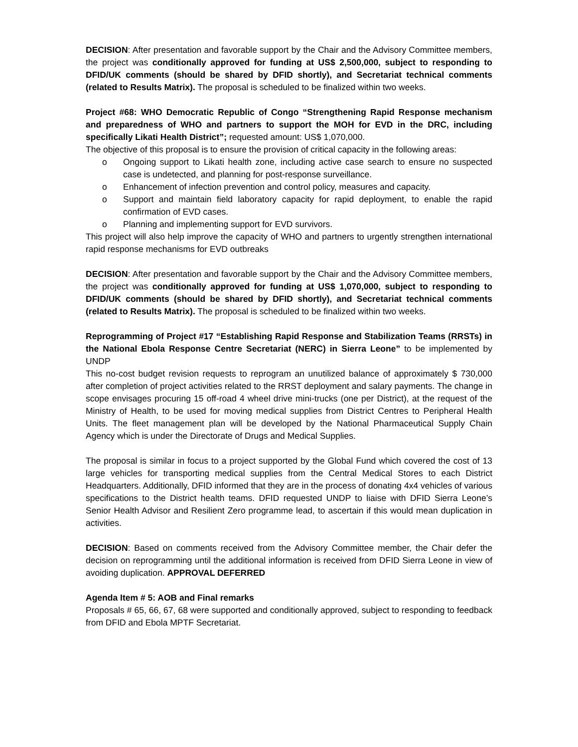DECISION: After presentation and favorable support by the Chair and the Advisory Committee members, the project was conditionally approved for funding at US$ 2,500,000, subject to responding to DFID/UK comments (should be shared by DFID shortly), and Secretariat technical comments (related to Results Matrix). The proposal is scheduled to be finalized within two weeks.
Project #68: WHO Democratic Republic of Congo “Strengthening Rapid Response mechanism and preparedness of WHO and partners to support the MOH for EVD in the DRC, including specifically Likati Health District”; requested amount: US$ 1,070,000.
The objective of this proposal is to ensure the provision of critical capacity in the following areas:
o Ongoing support to Likati health zone, including active case search to ensure no suspected case is undetected, and planning for post-response surveillance.
o Enhancement of infection prevention and control policy, measures and capacity.
o Support and maintain field laboratory capacity for rapid deployment, to enable the rapid confirmation of EVD cases.
o Planning and implementing support for EVD survivors.
This project will also help improve the capacity of WHO and partners to urgently strengthen international rapid response mechanisms for EVD outbreaks
DECISION: After presentation and favorable support by the Chair and the Advisory Committee members, the project was conditionally approved for funding at US$ 1,070,000, subject to responding to DFID/UK comments (should be shared by DFID shortly), and Secretariat technical comments (related to Results Matrix). The proposal is scheduled to be finalized within two weeks.
Reprogramming of Project #17 “Establishing Rapid Response and Stabilization Teams (RRSTs) in the National Ebola Response Centre Secretariat (NERC) in Sierra Leone” to be implemented by UNDP
This no-cost budget revision requests to reprogram an unutilized balance of approximately $ 730,000 after completion of project activities related to the RRST deployment and salary payments. The change in scope envisages procuring 15 off-road 4 wheel drive mini-trucks (one per District), at the request of the Ministry of Health, to be used for moving medical supplies from District Centres to Peripheral Health Units. The fleet management plan will be developed by the National Pharmaceutical Supply Chain Agency which is under the Directorate of Drugs and Medical Supplies.
The proposal is similar in focus to a project supported by the Global Fund which covered the cost of 13 large vehicles for transporting medical supplies from the Central Medical Stores to each District Headquarters. Additionally, DFID informed that they are in the process of donating 4x4 vehicles of various specifications to the District health teams. DFID requested UNDP to liaise with DFID Sierra Leone’s Senior Health Advisor and Resilient Zero programme lead, to ascertain if this would mean duplication in activities.
DECISION: Based on comments received from the Advisory Committee member, the Chair defer the decision on reprogramming until the additional information is received from DFID Sierra Leone in view of avoiding duplication. APPROVAL DEFERRED
Agenda Item # 5: AOB and Final remarks
Proposals # 65, 66, 67, 68 were supported and conditionally approved, subject to responding to feedback from DFID and Ebola MPTF Secretariat.